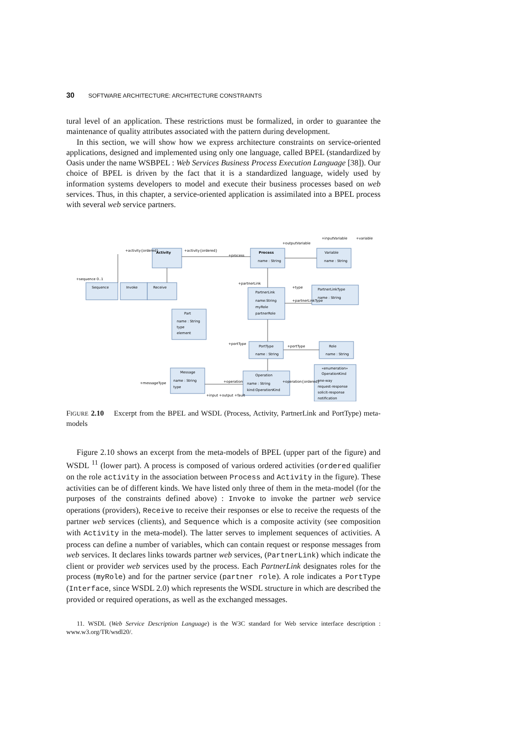30 SOFTWARE ARCHITECTURE: ARCHITECTURE CONSTRAINTS
tural level of an application. These restrictions must be formalized, in order to guarantee the maintenance of quality attributes associated with the pattern during development.
In this section, we will show how we express architecture constraints on service-oriented applications, designed and implemented using only one language, called BPEL (standardized by Oasis under the name WSBPEL : Web Services Business Process Execution Language [38]). Our choice of BPEL is driven by the fact that it is a standardized language, widely used by information systems developers to model and execute their business processes based on web services. Thus, in this chapter, a service-oriented application is assimilated into a BPEL process with several web service partners.
Activity
Process
Variable
name : String
name : String
Sequence
Invoke
Receive
PartnerLink
name:String
myRole
partnerRole
PartnerLinkType
name : String
Part
name : String
type
element
PortType
name : String
Role
name : String
Message
name : String
type
Operation
name : String
kind:OperationKind
«enumeration»
OperationKind
one-way
request-response
solicit-response
notification
+activity{ordered}
+activity{ordered}
+sequence 0..1
+process
+outputVariable
+inputVariable
+variable
+partnerLink
+type
+partnerLinkType
+portType
+portType
+operation
+operation{ordered}
+messageType
+input +output +fault
FIGURE 2.10 Excerpt from the BPEL and WSDL (Process, Activity, PartnerLink and PortType) meta-models
Figure 2.10 shows an excerpt from the meta-models of BPEL (upper part of the figure) and WSDL <sup>11</sup> (lower part). A process is composed of various ordered activities (ordered qualifier on the role activity in the association between Process and Activity in the figure). These activities can be of different kinds. We have listed only three of them in the meta-model (for the purposes of the constraints defined above) : Invoke to invoke the partner web service operations (providers), Receive to receive their responses or else to receive the requests of the partner web services (clients), and Sequence which is a composite activity (see composition with Activity in the meta-model). The latter serves to implement sequences of activities. A process can define a number of variables, which can contain request or response messages from web services. It declares links towards partner web services, (PartnerLink) which indicate the client or provider web services used by the process. Each PartnerLink designates roles for the process (myRole) and for the partner service (partner role). A role indicates a PortType (Interface, since WSDL 2.0) which represents the WSDL structure in which are described the provided or required operations, as well as the exchanged messages.
11. WSDL (Web Service Description Language) is the W3C standard for Web service interface description : www.w3.org/TR/wsdl20/.